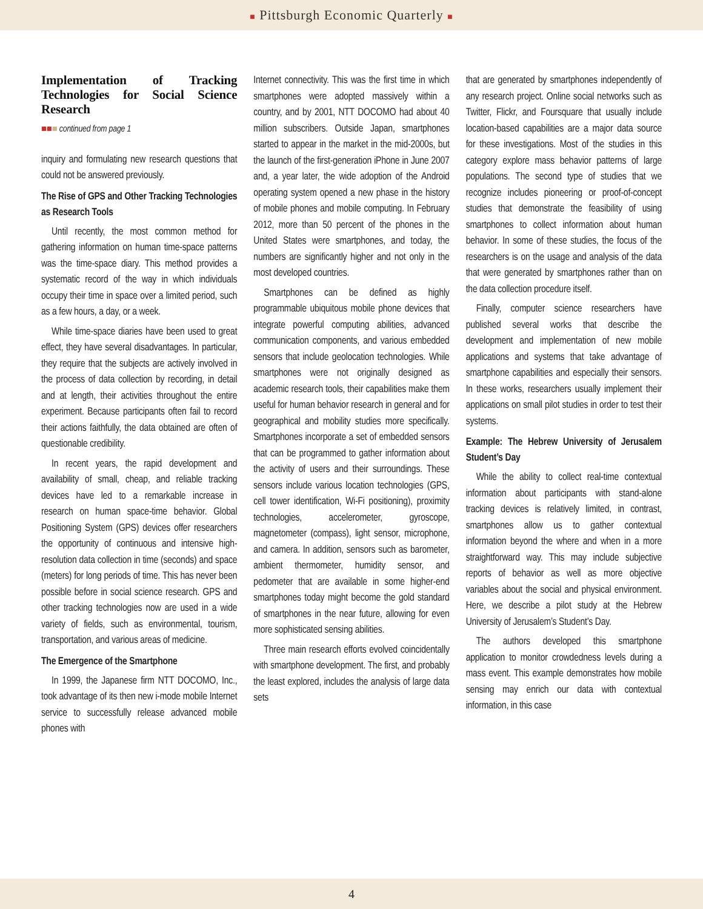■ Pittsburgh Economic Quarterly ■
Implementation of Tracking Technologies for Social Science Research
■■■ continued from page 1
inquiry and formulating new research questions that could not be answered previously.
The Rise of GPS and Other Tracking Technologies as Research Tools
Until recently, the most common method for gathering information on human time-space patterns was the time-space diary. This method provides a systematic record of the way in which individuals occupy their time in space over a limited period, such as a few hours, a day, or a week.
While time-space diaries have been used to great effect, they have several disadvantages. In particular, they require that the subjects are actively involved in the process of data collection by recording, in detail and at length, their activities throughout the entire experiment. Because participants often fail to record their actions faithfully, the data obtained are often of questionable credibility.
In recent years, the rapid development and availability of small, cheap, and reliable tracking devices have led to a remarkable increase in research on human space-time behavior. Global Positioning System (GPS) devices offer researchers the opportunity of continuous and intensive high-resolution data collection in time (seconds) and space (meters) for long periods of time. This has never been possible before in social science research. GPS and other tracking technologies now are used in a wide variety of fields, such as environmental, tourism, transportation, and various areas of medicine.
The Emergence of the Smartphone
In 1999, the Japanese firm NTT DOCOMO, Inc., took advantage of its then new i-mode mobile Internet service to successfully release advanced mobile phones with
Internet connectivity. This was the first time in which smartphones were adopted massively within a country, and by 2001, NTT DOCOMO had about 40 million subscribers. Outside Japan, smartphones started to appear in the market in the mid-2000s, but the launch of the first-generation iPhone in June 2007 and, a year later, the wide adoption of the Android operating system opened a new phase in the history of mobile phones and mobile computing. In February 2012, more than 50 percent of the phones in the United States were smartphones, and today, the numbers are significantly higher and not only in the most developed countries.
Smartphones can be defined as highly programmable ubiquitous mobile phone devices that integrate powerful computing abilities, advanced communication components, and various embedded sensors that include geolocation technologies. While smartphones were not originally designed as academic research tools, their capabilities make them useful for human behavior research in general and for geographical and mobility studies more specifically. Smartphones incorporate a set of embedded sensors that can be programmed to gather information about the activity of users and their surroundings. These sensors include various location technologies (GPS, cell tower identification, Wi-Fi positioning), proximity technologies, accelerometer, gyroscope, magnetometer (compass), light sensor, microphone, and camera. In addition, sensors such as barometer, ambient thermometer, humidity sensor, and pedometer that are available in some higher-end smartphones today might become the gold standard of smartphones in the near future, allowing for even more sophisticated sensing abilities.
Three main research efforts evolved coincidentally with smartphone development. The first, and probably the least explored, includes the analysis of large data sets
that are generated by smartphones independently of any research project. Online social networks such as Twitter, Flickr, and Foursquare that usually include location-based capabilities are a major data source for these investigations. Most of the studies in this category explore mass behavior patterns of large populations. The second type of studies that we recognize includes pioneering or proof-of-concept studies that demonstrate the feasibility of using smartphones to collect information about human behavior. In some of these studies, the focus of the researchers is on the usage and analysis of the data that were generated by smartphones rather than on the data collection procedure itself.
Finally, computer science researchers have published several works that describe the development and implementation of new mobile applications and systems that take advantage of smartphone capabilities and especially their sensors. In these works, researchers usually implement their applications on small pilot studies in order to test their systems.
Example: The Hebrew University of Jerusalem Student’s Day
While the ability to collect real-time contextual information about participants with stand-alone tracking devices is relatively limited, in contrast, smartphones allow us to gather contextual information beyond the where and when in a more straightforward way. This may include subjective reports of behavior as well as more objective variables about the social and physical environment. Here, we describe a pilot study at the Hebrew University of Jerusalem’s Student’s Day.
The authors developed this smartphone application to monitor crowdedness levels during a mass event. This example demonstrates how mobile sensing may enrich our data with contextual information, in this case
4